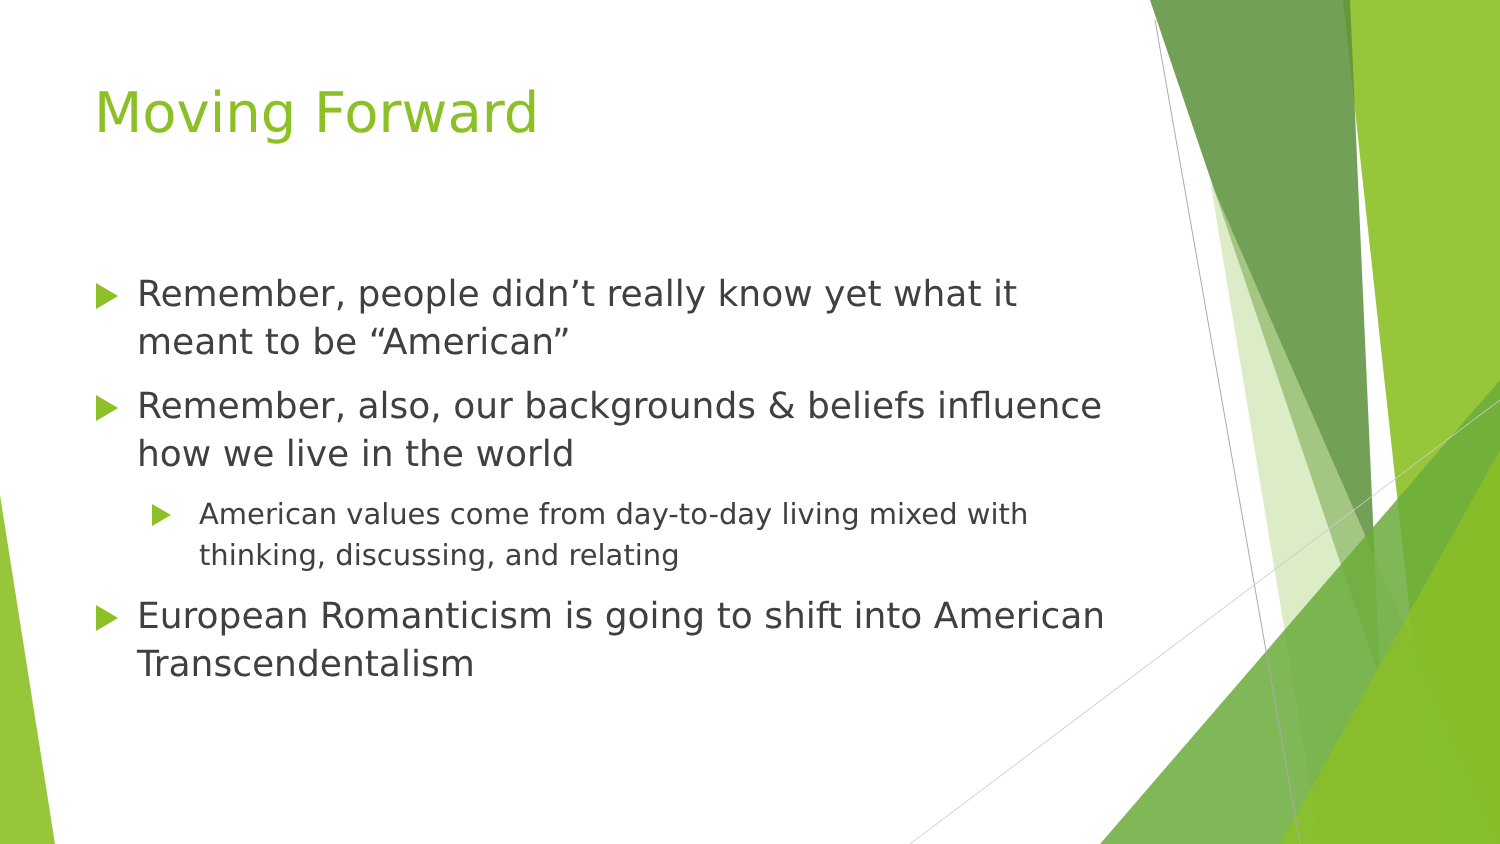Moving Forward
Remember, people didn’t really know yet what it meant to be “American”
Remember, also, our backgrounds & beliefs influence how we live in the world
American values come from day-to-day living mixed with thinking, discussing, and relating
European Romanticism is going to shift into American Transcendentalism